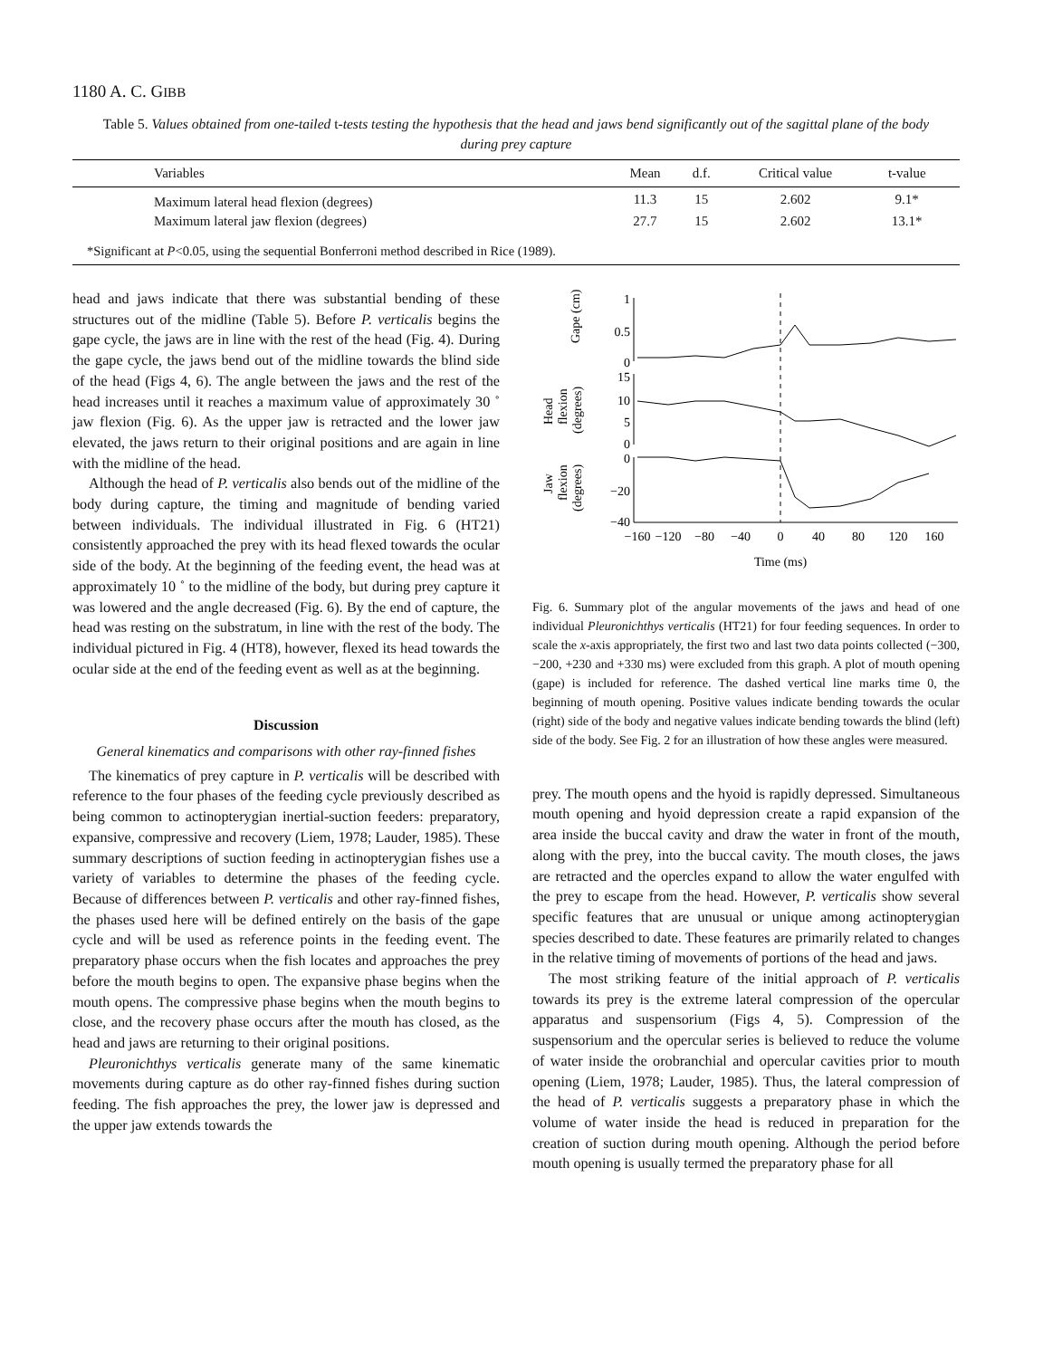1180 A. C. GIBB
Table 5. Values obtained from one-tailed t-tests testing the hypothesis that the head and jaws bend significantly out of the sagittal plane of the body during prey capture
| Variables | Mean | d.f. | Critical value | t-value | |
| --- | --- | --- | --- | --- | --- |
| Maximum lateral head flexion (degrees) | 11.3 | 15 | 2.602 | 9.1* | |
| Maximum lateral jaw flexion (degrees) | 27.7 | 15 | 2.602 | 13.1* | |
*Significant at P<0.05, using the sequential Bonferroni method described in Rice (1989).
head and jaws indicate that there was substantial bending of these structures out of the midline (Table 5). Before P. verticalis begins the gape cycle, the jaws are in line with the rest of the head (Fig. 4). During the gape cycle, the jaws bend out of the midline towards the blind side of the head (Figs 4, 6). The angle between the jaws and the rest of the head increases until it reaches a maximum value of approximately 30 ˚ jaw flexion (Fig. 6). As the upper jaw is retracted and the lower jaw elevated, the jaws return to their original positions and are again in line with the midline of the head.
Although the head of P. verticalis also bends out of the midline of the body during capture, the timing and magnitude of bending varied between individuals. The individual illustrated in Fig. 6 (HT21) consistently approached the prey with its head flexed towards the ocular side of the body. At the beginning of the feeding event, the head was at approximately 10 ˚ to the midline of the body, but during prey capture it was lowered and the angle decreased (Fig. 6). By the end of capture, the head was resting on the substratum, in line with the rest of the body. The individual pictured in Fig. 4 (HT8), however, flexed its head towards the ocular side at the end of the feeding event as well as at the beginning.
Discussion
General kinematics and comparisons with other ray-finned fishes
The kinematics of prey capture in P. verticalis will be described with reference to the four phases of the feeding cycle previously described as being common to actinopterygian inertial-suction feeders: preparatory, expansive, compressive and recovery (Liem, 1978; Lauder, 1985). These summary descriptions of suction feeding in actinopterygian fishes use a variety of variables to determine the phases of the feeding cycle. Because of differences between P. verticalis and other ray-finned fishes, the phases used here will be defined entirely on the basis of the gape cycle and will be used as reference points in the feeding event. The preparatory phase occurs when the fish locates and approaches the prey before the mouth begins to open. The expansive phase begins when the mouth opens. The compressive phase begins when the mouth begins to close, and the recovery phase occurs after the mouth has closed, as the head and jaws are returning to their original positions.
Pleuronichthys verticalis generate many of the same kinematic movements during capture as do other ray-finned fishes during suction feeding. The fish approaches the prey, the lower jaw is depressed and the upper jaw extends towards the
1
0.5
0
15
10
5
0
0
−20
−40
Gape (cm)
Head
flexion
(degrees)
Jaw
flexion
(degrees)
−160
−120
−80
−40
0
40
80
120
160
Time (ms)
Fig. 6. Summary plot of the angular movements of the jaws and head of one individual Pleuronichthys verticalis (HT21) for four feeding sequences. In order to scale the x-axis appropriately, the first two and last two data points collected (−300, −200, +230 and +330 ms) were excluded from this graph. A plot of mouth opening (gape) is included for reference. The dashed vertical line marks time 0, the beginning of mouth opening. Positive values indicate bending towards the ocular (right) side of the body and negative values indicate bending towards the blind (left) side of the body. See Fig. 2 for an illustration of how these angles were measured.
prey. The mouth opens and the hyoid is rapidly depressed. Simultaneous mouth opening and hyoid depression create a rapid expansion of the area inside the buccal cavity and draw the water in front of the mouth, along with the prey, into the buccal cavity. The mouth closes, the jaws are retracted and the opercles expand to allow the water engulfed with the prey to escape from the head. However, P. verticalis show several specific features that are unusual or unique among actinopterygian species described to date. These features are primarily related to changes in the relative timing of movements of portions of the head and jaws.
The most striking feature of the initial approach of P. verticalis towards its prey is the extreme lateral compression of the opercular apparatus and suspensorium (Figs 4, 5). Compression of the suspensorium and the opercular series is believed to reduce the volume of water inside the orobranchial and opercular cavities prior to mouth opening (Liem, 1978; Lauder, 1985). Thus, the lateral compression of the head of P. verticalis suggests a preparatory phase in which the volume of water inside the head is reduced in preparation for the creation of suction during mouth opening. Although the period before mouth opening is usually termed the preparatory phase for all